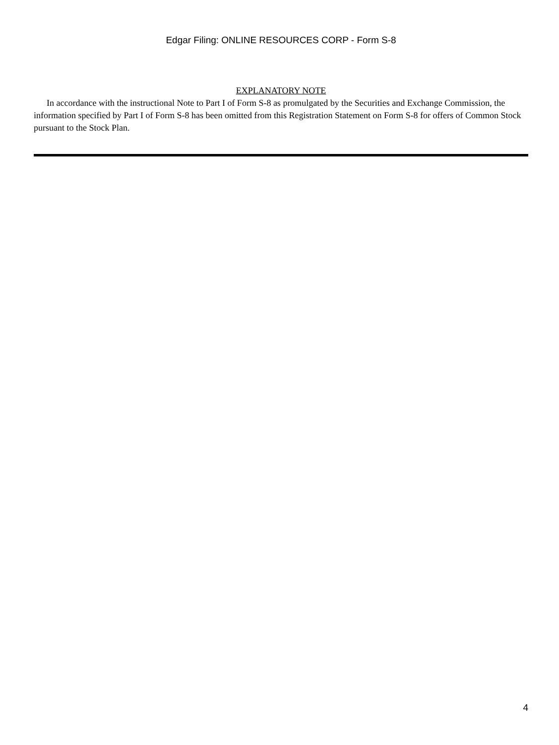Edgar Filing: ONLINE RESOURCES CORP - Form S-8
EXPLANATORY NOTE
In accordance with the instructional Note to Part I of Form S-8 as promulgated by the Securities and Exchange Commission, the information specified by Part I of Form S-8 has been omitted from this Registration Statement on Form S-8 for offers of Common Stock pursuant to the Stock Plan.
4